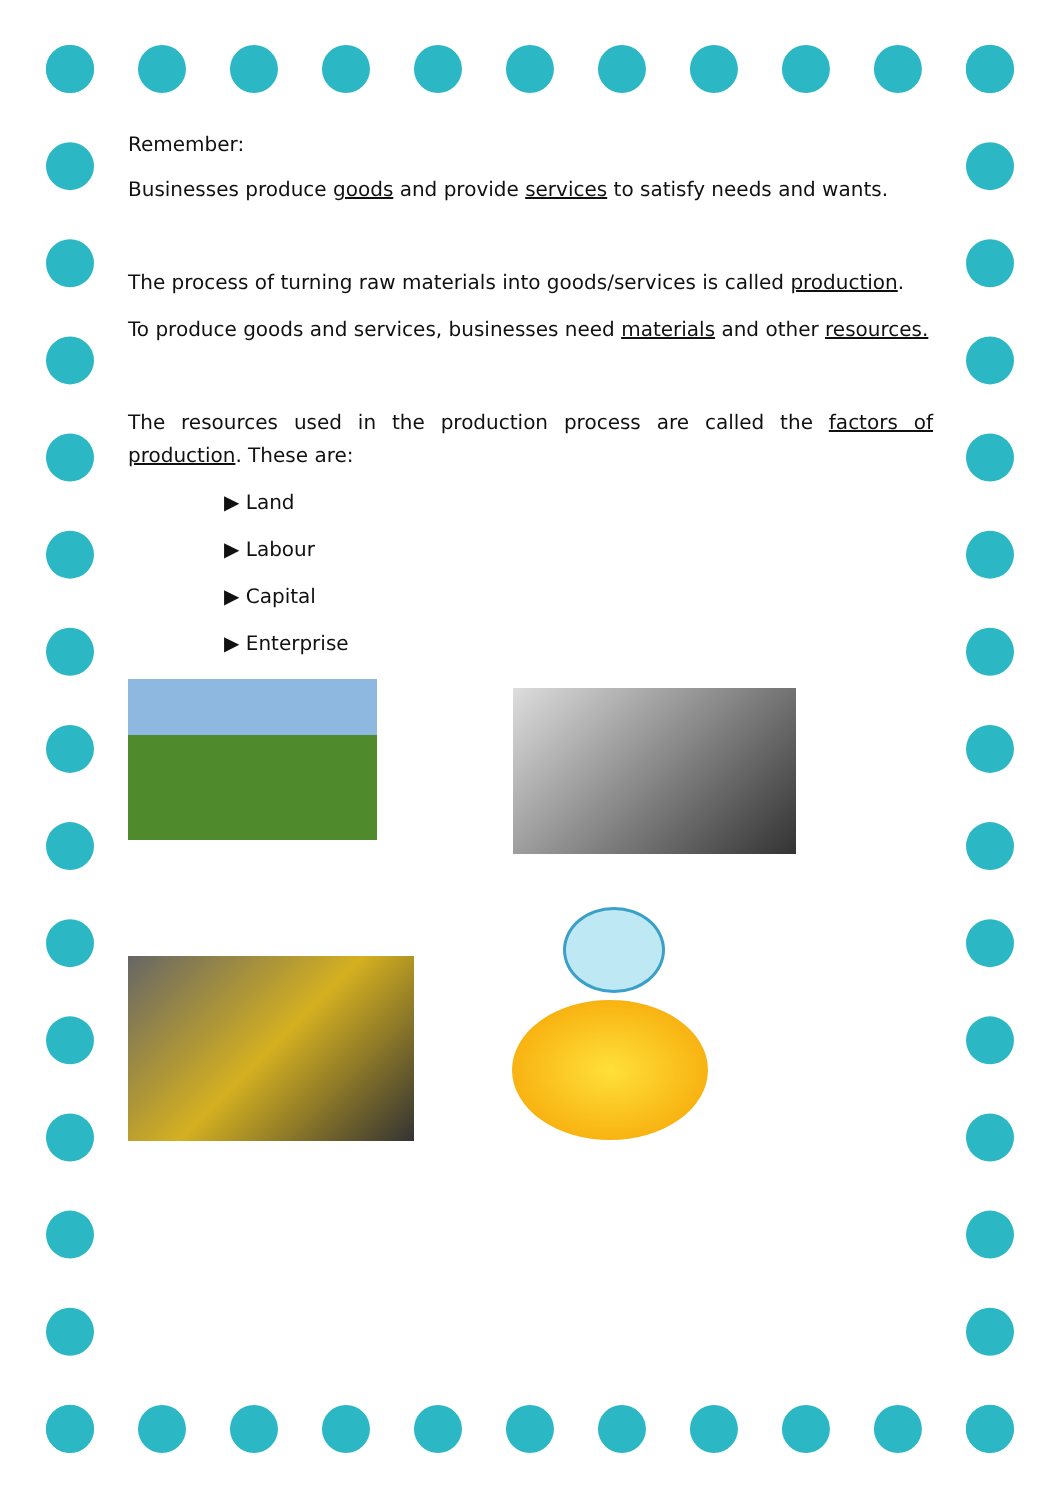Remember:
Businesses produce goods and provide services to satisfy needs and wants.
The process of turning raw materials into goods/services is called production.
To produce goods and services, businesses need materials and other resources.
The resources used in the production process are called the factors of production. These are:
▶ Land
▶ Labour
▶ Capital
▶ Enterprise